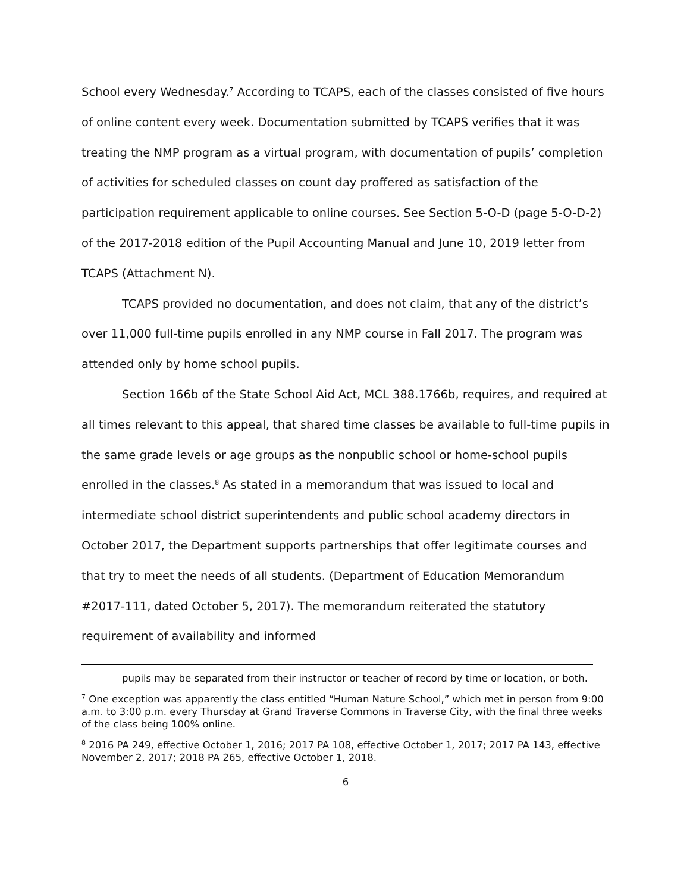School every Wednesday.<sup>7</sup> According to TCAPS, each of the classes consisted of five hours of online content every week. Documentation submitted by TCAPS verifies that it was treating the NMP program as a virtual program, with documentation of pupils’ completion of activities for scheduled classes on count day proffered as satisfaction of the participation requirement applicable to online courses. See Section 5-O-D (page 5-O-D-2) of the 2017-2018 edition of the Pupil Accounting Manual and June 10, 2019 letter from TCAPS (Attachment N).
TCAPS provided no documentation, and does not claim, that any of the district’s over 11,000 full-time pupils enrolled in any NMP course in Fall 2017. The program was attended only by home school pupils.
Section 166b of the State School Aid Act, MCL 388.1766b, requires, and required at all times relevant to this appeal, that shared time classes be available to full-time pupils in the same grade levels or age groups as the nonpublic school or home-school pupils enrolled in the classes.<sup>8</sup> As stated in a memorandum that was issued to local and intermediate school district superintendents and public school academy directors in October 2017, the Department supports partnerships that offer legitimate courses and that try to meet the needs of all students. (Department of Education Memorandum #2017-111, dated October 5, 2017). The memorandum reiterated the statutory requirement of availability and informed
pupils may be separated from their instructor or teacher of record by time or location, or both.
<sup>7</sup> One exception was apparently the class entitled “Human Nature School,” which met in person from 9:00 a.m. to 3:00 p.m. every Thursday at Grand Traverse Commons in Traverse City, with the final three weeks of the class being 100% online.
<sup>8</sup> 2016 PA 249, effective October 1, 2016; 2017 PA 108, effective October 1, 2017; 2017 PA 143, effective November 2, 2017; 2018 PA 265, effective October 1, 2018.
6